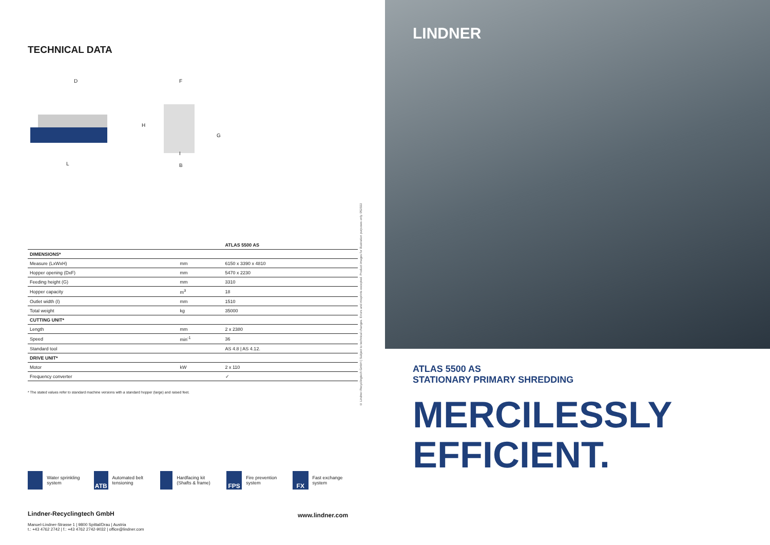TECHNICAL DATA
D F
H
G
I
L B
| | | ATLAS 5500 AS |
| --- | --- | --- |
| DIMENSIONS* | | |
| Measure (LxWxH) | mm | 6150 x 3390 x 4810 |
| Hopper opening (DxF) | mm | 5470 x 2230 |
| Feeding height (G) | mm | 3310 |
| Hopper capacity | m<sup>3</sup> | 18 |
| Outlet width (I) | mm | 1510 |
| Total weight | kg | 35000 |
| CUTTING UNIT* | | |
| Length | mm | 2 x 2380 |
| Speed | min<sup>-1</sup> | 36 |
| Standard tool | | AS 4.8 / AS 4.12. |
| DRIVE UNIT* | | |
| Motor | kW | 2 x 110 |
| Frequency converter | | ✓ |
* The stated values refer to standard machine versions with a standard hopper (large) and raised feet.
Water sprinkling system
ATB
Automated belt tensioning
Hardfacing kit (Shafts & frame)
FPS
Fire prevention system
FX
Fast exchange system
Lindner-Recyclingtech GmbH
Manuel-Lindner-Strasse 1 | 9800 Spittal/Drau | Austria
t.: +43 4762 2742 | f.: +43 4762 2742-9032 | office@lindner.com
www.lindner.com
© Lindner-Recyclingtech GmbH | Subject to technical changes. Errors and misprints excepted. Product images for illustration purposes only. 052022
LINDNER
ATLAS 5500 AS
STATIONARY PRIMARY SHREDDING
MERCILESSLY
EFFICIENT.